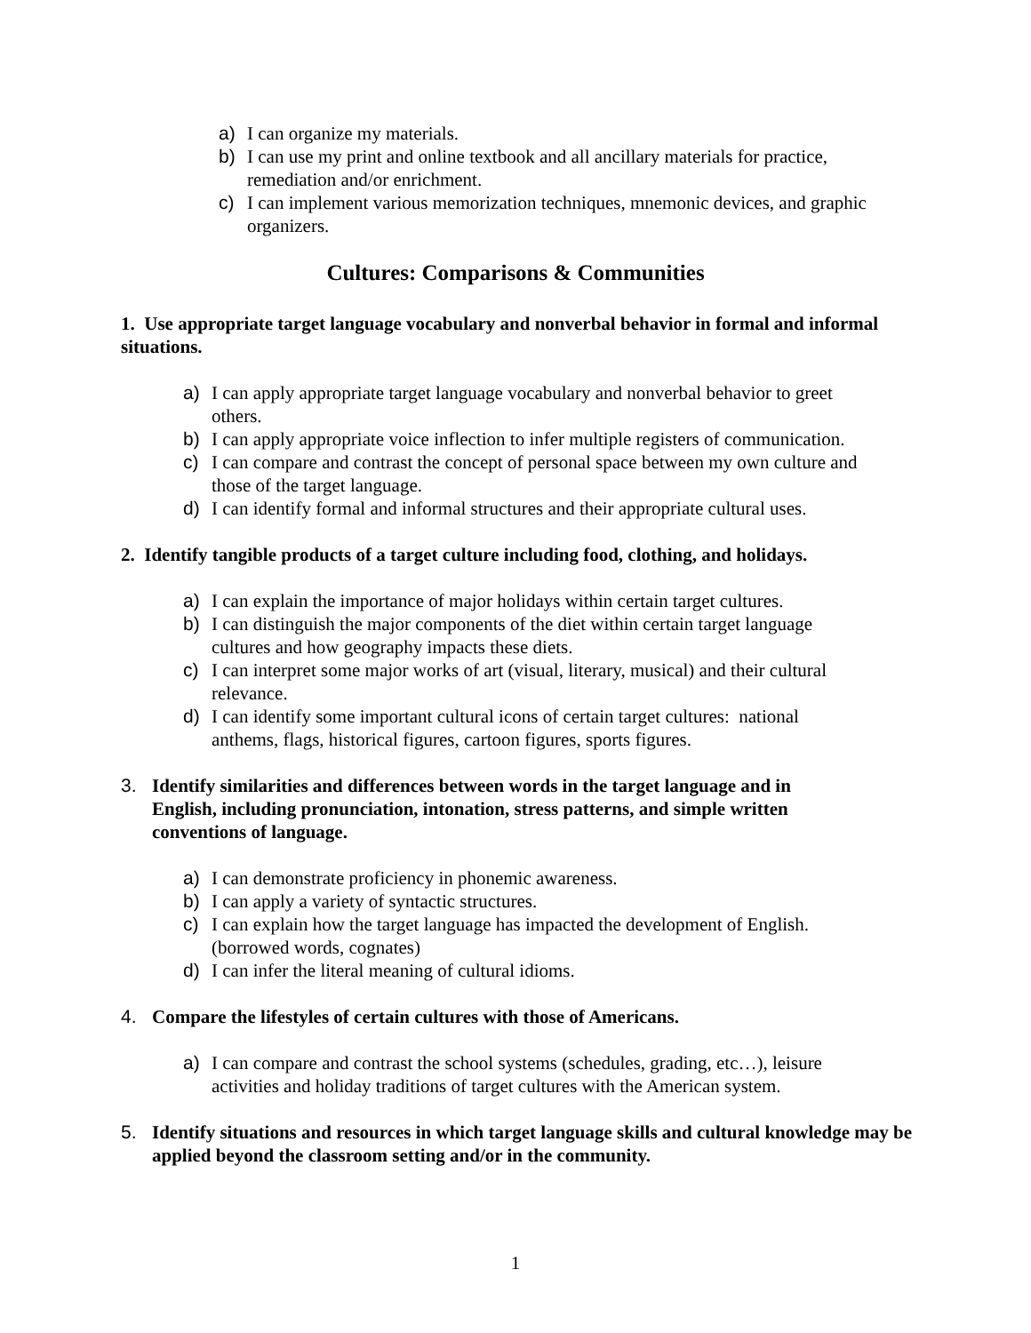a) I can organize my materials.
b) I can use my print and online textbook and all ancillary materials for practice, remediation and/or enrichment.
c) I can implement various memorization techniques, mnemonic devices, and graphic organizers.
Cultures: Comparisons & Communities
1. Use appropriate target language vocabulary and nonverbal behavior in formal and informal situations.
a) I can apply appropriate target language vocabulary and nonverbal behavior to greet others.
b) I can apply appropriate voice inflection to infer multiple registers of communication.
c) I can compare and contrast the concept of personal space between my own culture and those of the target language.
d) I can identify formal and informal structures and their appropriate cultural uses.
2. Identify tangible products of a target culture including food, clothing, and holidays.
a) I can explain the importance of major holidays within certain target cultures.
b) I can distinguish the major components of the diet within certain target language cultures and how geography impacts these diets.
c) I can interpret some major works of art (visual, literary, musical) and their cultural relevance.
d) I can identify some important cultural icons of certain target cultures: national anthems, flags, historical figures, cartoon figures, sports figures.
3. Identify similarities and differences between words in the target language and in English, including pronunciation, intonation, stress patterns, and simple written conventions of language.
a) I can demonstrate proficiency in phonemic awareness.
b) I can apply a variety of syntactic structures.
c) I can explain how the target language has impacted the development of English. (borrowed words, cognates)
d) I can infer the literal meaning of cultural idioms.
4. Compare the lifestyles of certain cultures with those of Americans.
a) I can compare and contrast the school systems (schedules, grading, etc…), leisure activities and holiday traditions of target cultures with the American system.
5. Identify situations and resources in which target language skills and cultural knowledge may be applied beyond the classroom setting and/or in the community.
1